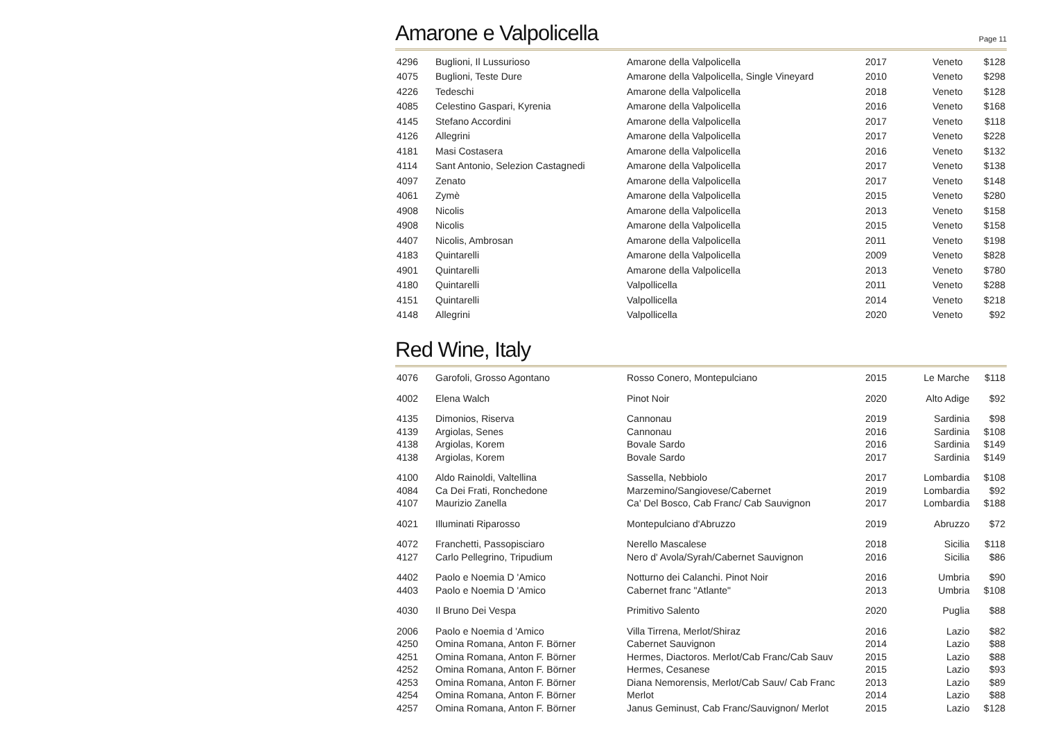Amarone e Valpolicella
Page 11
| 4296 | Buglioni, Il Lussurioso | Amarone della Valpolicella | 2017 | Veneto | $128 |
| 4075 | Buglioni, Teste Dure | Amarone della Valpolicella, Single Vineyard | 2010 | Veneto | $298 |
| 4226 | Tedeschi | Amarone della Valpolicella | 2018 | Veneto | $128 |
| 4085 | Celestino Gaspari, Kyrenia | Amarone della Valpolicella | 2016 | Veneto | $168 |
| 4145 | Stefano Accordini | Amarone della Valpolicella | 2017 | Veneto | $118 |
| 4126 | Allegrini | Amarone della Valpolicella | 2017 | Veneto | $228 |
| 4181 | Masi Costasera | Amarone della Valpolicella | 2016 | Veneto | $132 |
| 4114 | Sant Antonio, Selezion Castagnedi | Amarone della Valpolicella | 2017 | Veneto | $138 |
| 4097 | Zenato | Amarone della Valpolicella | 2017 | Veneto | $148 |
| 4061 | Zymè | Amarone della Valpolicella | 2015 | Veneto | $280 |
| 4908 | Nicolis | Amarone della Valpolicella | 2013 | Veneto | $158 |
| 4908 | Nicolis | Amarone della Valpolicella | 2015 | Veneto | $158 |
| 4407 | Nicolis, Ambrosan | Amarone della Valpolicella | 2011 | Veneto | $198 |
| 4183 | Quintarelli | Amarone della Valpolicella | 2009 | Veneto | $828 |
| 4901 | Quintarelli | Amarone della Valpolicella | 2013 | Veneto | $780 |
| 4180 | Quintarelli | Valpollicella | 2011 | Veneto | $288 |
| 4151 | Quintarelli | Valpollicella | 2014 | Veneto | $218 |
| 4148 | Allegrini | Valpollicella | 2020 | Veneto | $92 |
Red Wine, Italy
| 4076 | Garofoli, Grosso Agontano | Rosso Conero, Montepulciano | 2015 | Le Marche | $118 |
| 4002 | Elena Walch | Pinot Noir | 2020 | Alto Adige | $92 |
| 4135 | Dimonios, Riserva | Cannonau | 2019 | Sardinia | $98 |
| 4139 | Argiolas, Senes | Cannonau | 2016 | Sardinia | $108 |
| 4138 | Argiolas, Korem | Bovale Sardo | 2016 | Sardinia | $149 |
| 4138 | Argiolas, Korem | Bovale Sardo | 2017 | Sardinia | $149 |
| 4100 | Aldo Rainoldi, Valtellina | Sassella, Nebbiolo | 2017 | Lombardia | $108 |
| 4084 | Ca Dei Frati, Ronchedone | Marzemino/Sangiovese/Cabernet | 2019 | Lombardia | $92 |
| 4107 | Maurizio Zanella | Ca' Del Bosco, Cab Franc/ Cab Sauvignon | 2017 | Lombardia | $188 |
| 4021 | Illuminati Riparosso | Montepulciano d'Abruzzo | 2019 | Abruzzo | $72 |
| 4072 | Franchetti, Passopisciaro | Nerello Mascalese | 2018 | Sicilia | $118 |
| 4127 | Carlo Pellegrino, Tripudium | Nero d' Avola/Syrah/Cabernet Sauvignon | 2016 | Sicilia | $86 |
| 4402 | Paolo e Noemia D 'Amico | Notturno dei Calanchi. Pinot Noir | 2016 | Umbria | $90 |
| 4403 | Paolo e Noemia D 'Amico | Cabernet franc "Atlante" | 2013 | Umbria | $108 |
| 4030 | Il Bruno Dei Vespa | Primitivo Salento | 2020 | Puglia | $88 |
| 2006 | Paolo e Noemia d 'Amico | Villa Tirrena, Merlot/Shiraz | 2016 | Lazio | $82 |
| 4250 | Omina Romana, Anton F. Börner | Cabernet Sauvignon | 2014 | Lazio | $88 |
| 4251 | Omina Romana, Anton F. Börner | Hermes, Diactoros. Merlot/Cab Franc/Cab Sauv | 2015 | Lazio | $88 |
| 4252 | Omina Romana, Anton F. Börner | Hermes, Cesanese | 2015 | Lazio | $93 |
| 4253 | Omina Romana, Anton F. Börner | Diana Nemorensis, Merlot/Cab Sauv/ Cab Franc | 2013 | Lazio | $89 |
| 4254 | Omina Romana, Anton F. Börner | Merlot | 2014 | Lazio | $88 |
| 4257 | Omina Romana, Anton F. Börner | Janus Geminust, Cab Franc/Sauvignon/ Merlot | 2015 | Lazio | $128 |